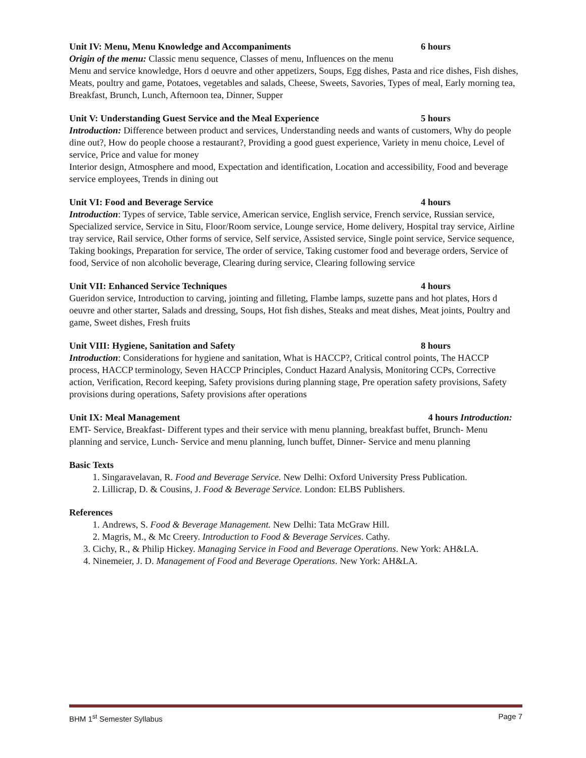Unit IV: Menu, Menu Knowledge and Accompaniments 6 hours
Origin of the menu: Classic menu sequence, Classes of menu, Influences on the menu
Menu and service knowledge, Hors d oeuvre and other appetizers, Soups, Egg dishes, Pasta and rice dishes, Fish dishes, Meats, poultry and game, Potatoes, vegetables and salads, Cheese, Sweets, Savories, Types of meal, Early morning tea, Breakfast, Brunch, Lunch, Afternoon tea, Dinner, Supper
Unit V: Understanding Guest Service and the Meal Experience 5 hours
Introduction: Difference between product and services, Understanding needs and wants of customers, Why do people dine out?, How do people choose a restaurant?, Providing a good guest experience, Variety in menu choice, Level of service, Price and value for money
Interior design, Atmosphere and mood, Expectation and identification, Location and accessibility, Food and beverage service employees, Trends in dining out
Unit VI: Food and Beverage Service 4 hours
Introduction: Types of service, Table service, American service, English service, French service, Russian service, Specialized service, Service in Situ, Floor/Room service, Lounge service, Home delivery, Hospital tray service, Airline tray service, Rail service, Other forms of service, Self service, Assisted service, Single point service, Service sequence, Taking bookings, Preparation for service, The order of service, Taking customer food and beverage orders, Service of food, Service of non alcoholic beverage, Clearing during service, Clearing following service
Unit VII: Enhanced Service Techniques 4 hours
Gueridon service, Introduction to carving, jointing and filleting, Flambe lamps, suzette pans and hot plates, Hors d oeuvre and other starter, Salads and dressing, Soups, Hot fish dishes, Steaks and meat dishes, Meat joints, Poultry and game, Sweet dishes, Fresh fruits
Unit VIII: Hygiene, Sanitation and Safety 8 hours
Introduction: Considerations for hygiene and sanitation, What is HACCP?, Critical control points, The HACCP process, HACCP terminology, Seven HACCP Principles, Conduct Hazard Analysis, Monitoring CCPs, Corrective action, Verification, Record keeping, Safety provisions during planning stage, Pre operation safety provisions, Safety provisions during operations, Safety provisions after operations
Unit IX: Meal Management 4 hours Introduction:
EMT- Service, Breakfast- Different types and their service with menu planning, breakfast buffet, Brunch- Menu planning and service, Lunch- Service and menu planning, lunch buffet, Dinner- Service and menu planning
Basic Texts
1. Singaravelavan, R. Food and Beverage Service. New Delhi: Oxford University Press Publication.
2. Lillicrap, D. & Cousins, J. Food & Beverage Service. London: ELBS Publishers.
References
1. Andrews, S. Food & Beverage Management. New Delhi: Tata McGraw Hill.
2. Magris, M., & Mc Creery. Introduction to Food & Beverage Services. Cathy.
3. Cichy, R., & Philip Hickey. Managing Service in Food and Beverage Operations. New York: AH&LA.
4. Ninemeier, J. D. Management of Food and Beverage Operations. New York: AH&LA.
BHM 1<sup>st</sup> Semester Syllabus Page 7